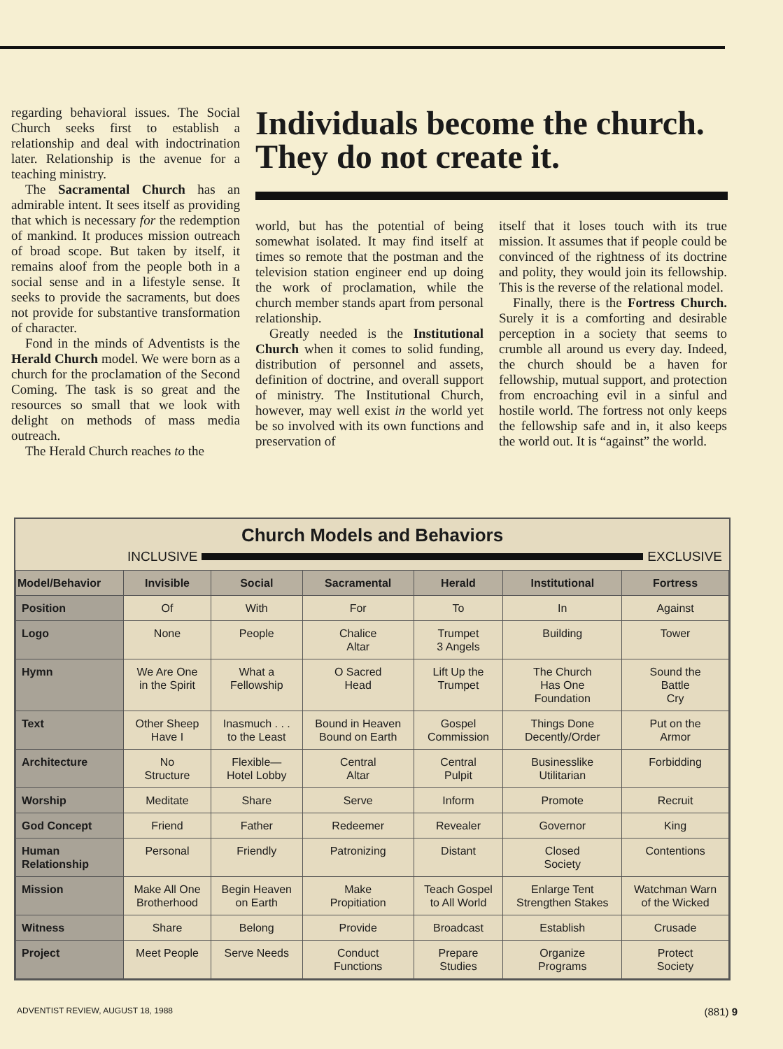regarding behavioral issues. The Social Church seeks first to establish a relationship and deal with indoctrination later. Relationship is the avenue for a teaching ministry.
The Sacramental Church has an admirable intent. It sees itself as providing that which is necessary for the redemption of mankind. It produces mission outreach of broad scope. But taken by itself, it remains aloof from the people both in a social sense and in a lifestyle sense. It seeks to provide the sacraments, but does not provide for substantive transformation of character.
Fond in the minds of Adventists is the Herald Church model. We were born as a church for the proclamation of the Second Coming. The task is so great and the resources so small that we look with delight on methods of mass media outreach.
The Herald Church reaches to the
Individuals become the church. They do not create it.
world, but has the potential of being somewhat isolated. It may find itself at times so remote that the postman and the television station engineer end up doing the work of proclamation, while the church member stands apart from personal relationship.
Greatly needed is the Institutional Church when it comes to solid funding, distribution of personnel and assets, definition of doctrine, and overall support of ministry. The Institutional Church, however, may well exist in the world yet be so involved with its own functions and preservation of
itself that it loses touch with its true mission. It assumes that if people could be convinced of the rightness of its doctrine and polity, they would join its fellowship. This is the reverse of the relational model.
Finally, there is the Fortress Church. Surely it is a comforting and desirable perception in a society that seems to crumble all around us every day. Indeed, the church should be a haven for fellowship, mutual support, and protection from encroaching evil in a sinful and hostile world. The fortress not only keeps the fellowship safe and in, it also keeps the world out. It is “against” the world.
Church Models and Behaviors
INCLUSIVE EXCLUSIVE
| Model/Behavior | Invisible | Social | Sacramental | Herald | Institutional | Fortress |
| --- | --- | --- | --- | --- | --- | --- |
| Position | Of | With | For | To | In | Against |
| Logo | None | People | Chalice Altar | Trumpet 3 Angels | Building | Tower |
| Hymn | We Are One in the Spirit | What a Fellowship | O Sacred Head | Lift Up the Trumpet | The Church Has One Foundation | Sound the Battle Cry |
| Text | Other Sheep Have I | Inasmuch . . . to the Least | Bound in Heaven Bound on Earth | Gospel Commission | Things Done Decently/Order | Put on the Armor |
| Architecture | No Structure | Flexible— Hotel Lobby | Central Altar | Central Pulpit | Businesslike Utilitarian | Forbidding |
| Worship | Meditate | Share | Serve | Inform | Promote | Recruit |
| God Concept | Friend | Father | Redeemer | Revealer | Governor | King |
| Human Relationship | Personal | Friendly | Patronizing | Distant | Closed Society | Contentions |
| Mission | Make All One Brotherhood | Begin Heaven on Earth | Make Propitiation | Teach Gospel to All World | Enlarge Tent Strengthen Stakes | Watchman Warn of the Wicked |
| Witness | Share | Belong | Provide | Broadcast | Establish | Crusade |
| Project | Meet People | Serve Needs | Conduct Functions | Prepare Studies | Organize Programs | Protect Society |
ADVENTIST REVIEW, AUGUST 18, 1988 (881) 9